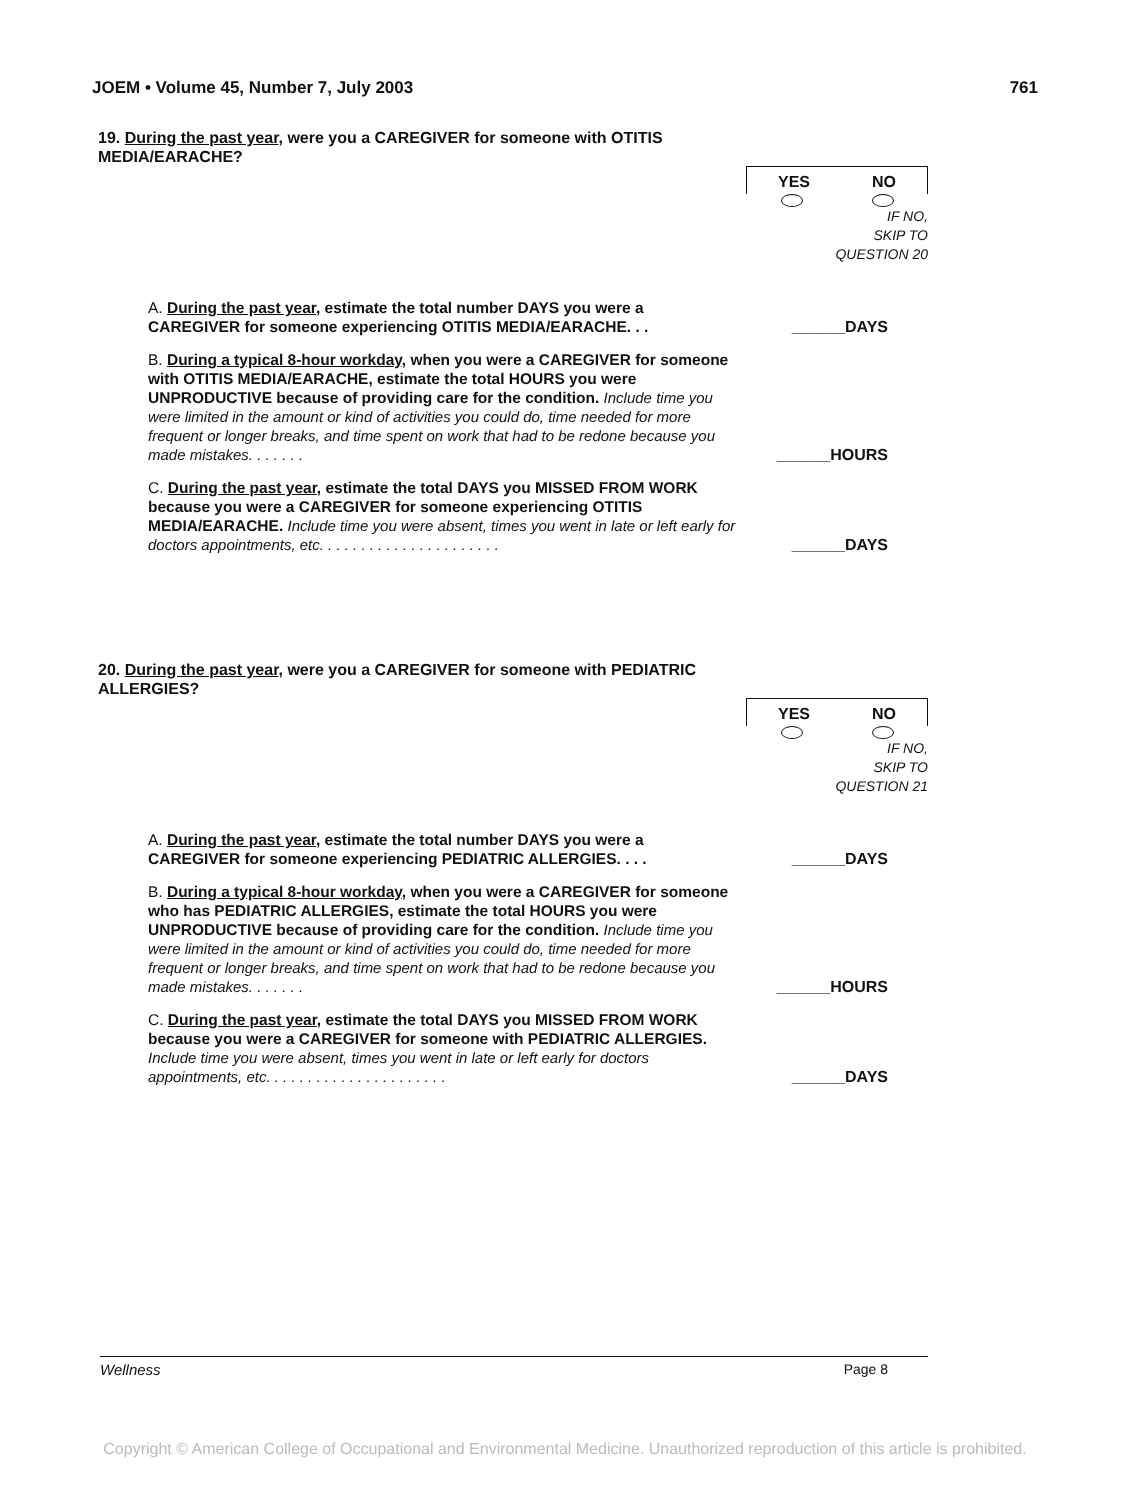JOEM • Volume 45, Number 7, July 2003 761
19. During the past year, were you a CAREGIVER for someone with OTITIS MEDIA/EARACHE?
YES NO
IF NO,
SKIP TO
QUESTION 20
A. During the past year, estimate the total number DAYS you were a CAREGIVER for someone experiencing OTITIS MEDIA/EARACHE. . .
______DAYS
B. During a typical 8-hour workday, when you were a CAREGIVER for someone with OTITIS MEDIA/EARACHE, estimate the total HOURS you were UNPRODUCTIVE because of providing care for the condition. Include time you were limited in the amount or kind of activities you could do, time needed for more frequent or longer breaks, and time spent on work that had to be redone because you made mistakes. . . . . . .
______HOURS
C. During the past year, estimate the total DAYS you MISSED FROM WORK because you were a CAREGIVER for someone experiencing OTITIS MEDIA/EARACHE. Include time you were absent, times you went in late or left early for doctors appointments, etc. . . . . . . . . . . . . . . . . . . . . .
______DAYS
20. During the past year, were you a CAREGIVER for someone with PEDIATRIC ALLERGIES?
YES NO
IF NO,
SKIP TO
QUESTION 21
A. During the past year, estimate the total number DAYS you were a CAREGIVER for someone experiencing PEDIATRIC ALLERGIES. . . .
______DAYS
B. During a typical 8-hour workday, when you were a CAREGIVER for someone who has PEDIATRIC ALLERGIES, estimate the total HOURS you were UNPRODUCTIVE because of providing care for the condition. Include time you were limited in the amount or kind of activities you could do, time needed for more frequent or longer breaks, and time spent on work that had to be redone because you made mistakes. . . . . . .
______HOURS
C. During the past year, estimate the total DAYS you MISSED FROM WORK because you were a CAREGIVER for someone with PEDIATRIC ALLERGIES. Include time you were absent, times you went in late or left early for doctors appointments, etc. . . . . . . . . . . . . . . . . . . . . .
______DAYS
Wellness Page 8
Copyright © American College of Occupational and Environmental Medicine. Unauthorized reproduction of this article is prohibited.